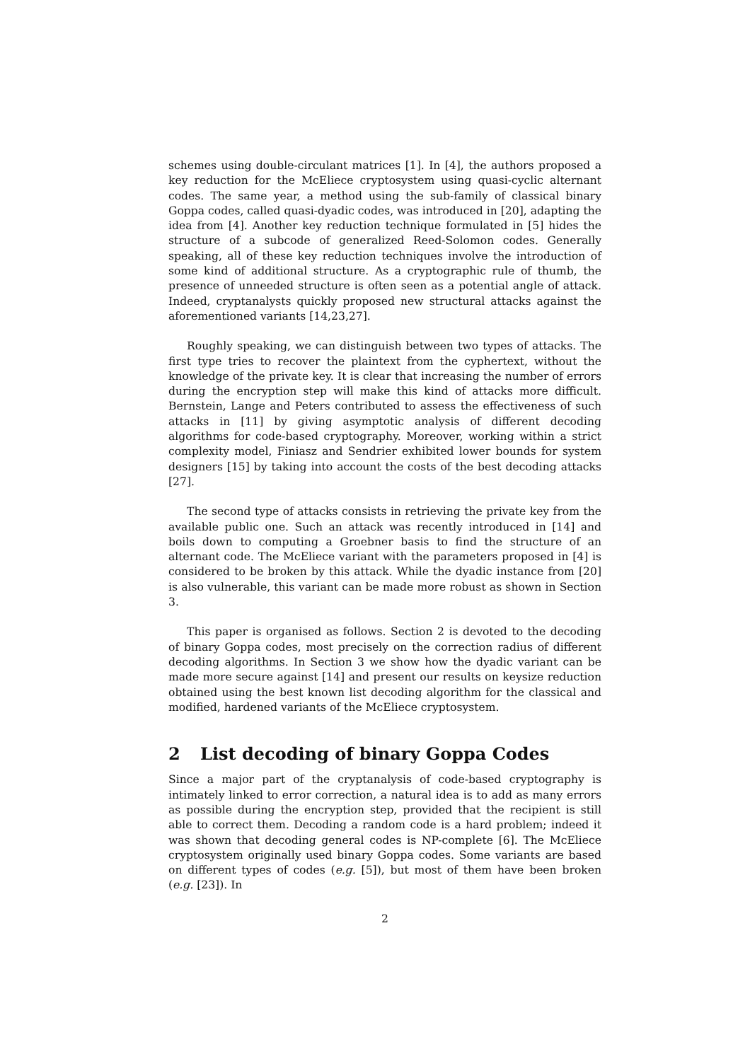schemes using double-circulant matrices [1]. In [4], the authors proposed a key reduction for the McEliece cryptosystem using quasi-cyclic alternant codes. The same year, a method using the sub-family of classical binary Goppa codes, called quasi-dyadic codes, was introduced in [20], adapting the idea from [4]. Another key reduction technique formulated in [5] hides the structure of a subcode of generalized Reed-Solomon codes. Generally speaking, all of these key reduction techniques involve the introduction of some kind of additional structure. As a cryptographic rule of thumb, the presence of unneeded structure is often seen as a potential angle of attack. Indeed, cryptanalysts quickly proposed new structural attacks against the aforementioned variants [14,23,27].
Roughly speaking, we can distinguish between two types of attacks. The first type tries to recover the plaintext from the cyphertext, without the knowledge of the private key. It is clear that increasing the number of errors during the encryption step will make this kind of attacks more difficult. Bernstein, Lange and Peters contributed to assess the effectiveness of such attacks in [11] by giving asymptotic analysis of different decoding algorithms for code-based cryptography. Moreover, working within a strict complexity model, Finiasz and Sendrier exhibited lower bounds for system designers [15] by taking into account the costs of the best decoding attacks [27].
The second type of attacks consists in retrieving the private key from the available public one. Such an attack was recently introduced in [14] and boils down to computing a Groebner basis to find the structure of an alternant code. The McEliece variant with the parameters proposed in [4] is considered to be broken by this attack. While the dyadic instance from [20] is also vulnerable, this variant can be made more robust as shown in Section 3.
This paper is organised as follows. Section 2 is devoted to the decoding of binary Goppa codes, most precisely on the correction radius of different decoding algorithms. In Section 3 we show how the dyadic variant can be made more secure against [14] and present our results on keysize reduction obtained using the best known list decoding algorithm for the classical and modified, hardened variants of the McEliece cryptosystem.
2 List decoding of binary Goppa Codes
Since a major part of the cryptanalysis of code-based cryptography is intimately linked to error correction, a natural idea is to add as many errors as possible during the encryption step, provided that the recipient is still able to correct them. Decoding a random code is a hard problem; indeed it was shown that decoding general codes is NP-complete [6]. The McEliece cryptosystem originally used binary Goppa codes. Some variants are based on different types of codes (e.g. [5]), but most of them have been broken (e.g. [23]). In
2